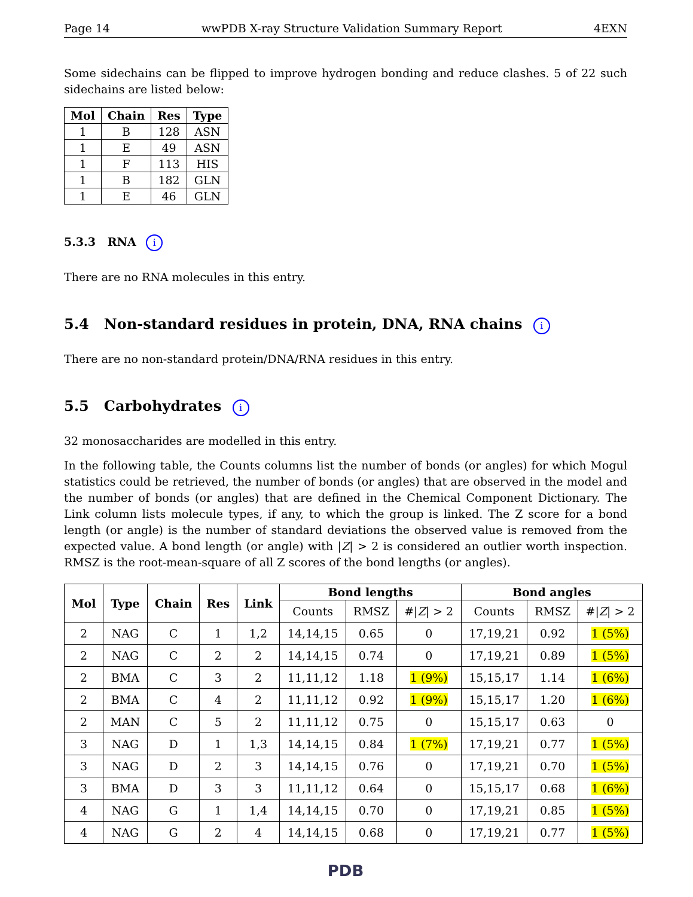Page 14 wwPDB X-ray Structure Validation Summary Report 4EXN
Some sidechains can be flipped to improve hydrogen bonding and reduce clashes. 5 of 22 such sidechains are listed below:
| Mol | Chain | Res | Type |
| --- | --- | --- | --- |
| 1 | B | 128 | ASN |
| 1 | E | 49 | ASN |
| 1 | F | 113 | HIS |
| 1 | B | 182 | GLN |
| 1 | E | 46 | GLN |
5.3.3 RNA i
There are no RNA molecules in this entry.
5.4 Non-standard residues in protein, DNA, RNA chains i
There are no non-standard protein/DNA/RNA residues in this entry.
5.5 Carbohydrates i
32 monosaccharides are modelled in this entry.
In the following table, the Counts columns list the number of bonds (or angles) for which Mogul statistics could be retrieved, the number of bonds (or angles) that are observed in the model and the number of bonds (or angles) that are defined in the Chemical Component Dictionary. The Link column lists molecule types, if any, to which the group is linked. The Z score for a bond length (or angle) is the number of standard deviations the observed value is removed from the expected value. A bond length (or angle) with |Z| > 2 is considered an outlier worth inspection. RMSZ is the root-mean-square of all Z scores of the bond lengths (or angles).
| Mol | Type | Chain | Res | Link | Bond lengths | | | Bond angles | | |
| --- | --- | --- | --- | --- | --- | --- | --- | --- | --- | --- |
| | | | | | Counts | RMSZ | #/ Z / > 2 | Counts | RMSZ | #/ Z / > 2 |
| 2 | NAG | C | 1 | 1,2 | 14,14,15 | 0.65 | 0 | 17,19,21 | 0.92 | 1 (5%) |
| 2 | NAG | C | 2 | 2 | 14,14,15 | 0.74 | 0 | 17,19,21 | 0.89 | 1 (5%) |
| 2 | BMA | C | 3 | 2 | 11,11,12 | 1.18 | 1 (9%) | 15,15,17 | 1.14 | 1 (6%) |
| 2 | BMA | C | 4 | 2 | 11,11,12 | 0.92 | 1 (9%) | 15,15,17 | 1.20 | 1 (6%) |
| 2 | MAN | C | 5 | 2 | 11,11,12 | 0.75 | 0 | 15,15,17 | 0.63 | 0 |
| 3 | NAG | D | 1 | 1,3 | 14,14,15 | 0.84 | 1 (7%) | 17,19,21 | 0.77 | 1 (5%) |
| 3 | NAG | D | 2 | 3 | 14,14,15 | 0.76 | 0 | 17,19,21 | 0.70 | 1 (5%) |
| 3 | BMA | D | 3 | 3 | 11,11,12 | 0.64 | 0 | 15,15,17 | 0.68 | 1 (6%) |
| 4 | NAG | G | 1 | 1,4 | 14,14,15 | 0.70 | 0 | 17,19,21 | 0.85 | 1 (5%) |
| 4 | NAG | G | 2 | 4 | 14,14,15 | 0.68 | 0 | 17,19,21 | 0.77 | 1 (5%) |
PDB